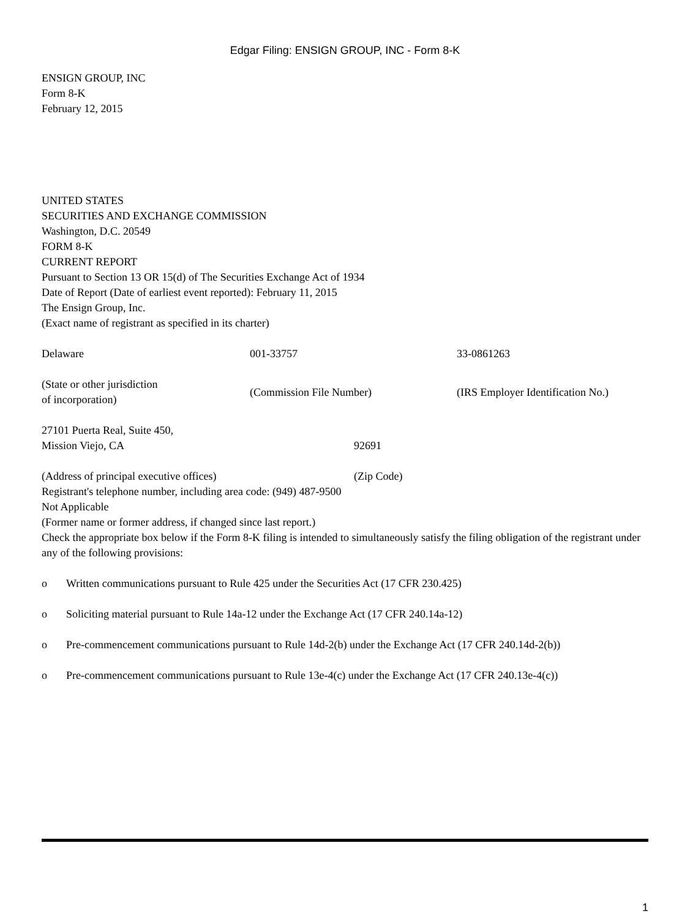Edgar Filing: ENSIGN GROUP, INC - Form 8-K
ENSIGN GROUP, INC
Form 8-K
February 12, 2015
UNITED STATES
SECURITIES AND EXCHANGE COMMISSION
Washington, D.C. 20549
FORM 8-K
CURRENT REPORT
Pursuant to Section 13 OR 15(d) of The Securities Exchange Act of 1934
Date of Report (Date of earliest event reported): February 11, 2015
The Ensign Group, Inc.
(Exact name of registrant as specified in its charter)
| Delaware | 001-33757 | 33-0861263 |
| (State or other jurisdiction of incorporation) | (Commission File Number) | (IRS Employer Identification No.) |
| 27101 Puerta Real, Suite 450, Mission Viejo, CA | 92691 |
| (Address of principal executive offices) | (Zip Code) |
Registrant's telephone number, including area code: (949) 487-9500
Not Applicable
(Former name or former address, if changed since last report.)
Check the appropriate box below if the Form 8-K filing is intended to simultaneously satisfy the filing obligation of the registrant under any of the following provisions:
o Written communications pursuant to Rule 425 under the Securities Act (17 CFR 230.425)
o Soliciting material pursuant to Rule 14a-12 under the Exchange Act (17 CFR 240.14a-12)
o Pre-commencement communications pursuant to Rule 14d-2(b) under the Exchange Act (17 CFR 240.14d-2(b))
o Pre-commencement communications pursuant to Rule 13e-4(c) under the Exchange Act (17 CFR 240.13e-4(c))
1